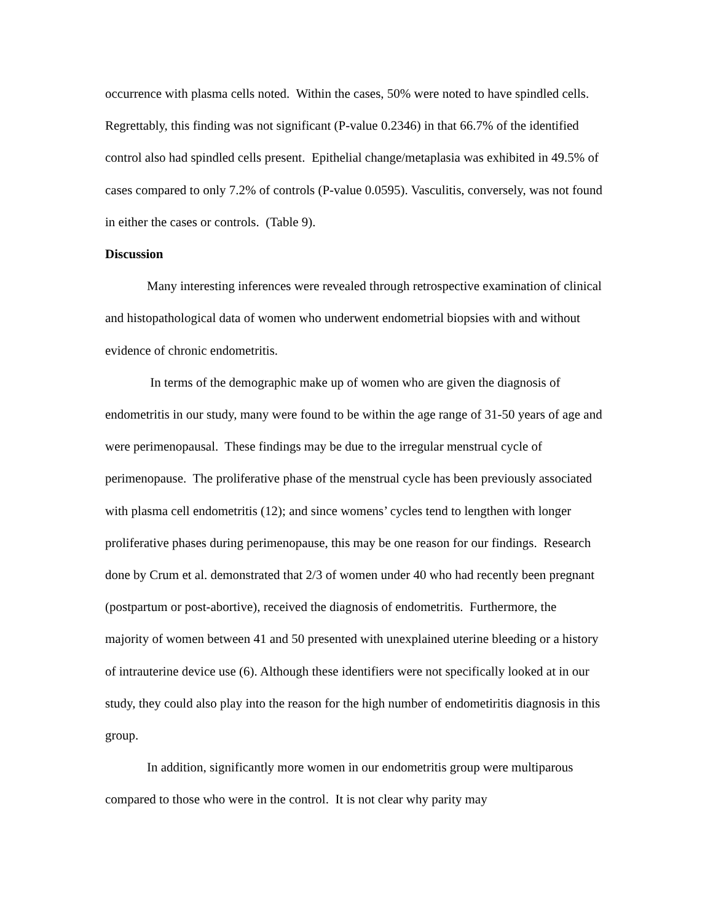occurrence with plasma cells noted. Within the cases, 50% were noted to have spindled cells. Regrettably, this finding was not significant (P-value 0.2346) in that 66.7% of the identified control also had spindled cells present. Epithelial change/metaplasia was exhibited in 49.5% of cases compared to only 7.2% of controls (P-value 0.0595). Vasculitis, conversely, was not found in either the cases or controls. (Table 9).
Discussion
Many interesting inferences were revealed through retrospective examination of clinical and histopathological data of women who underwent endometrial biopsies with and without evidence of chronic endometritis.
In terms of the demographic make up of women who are given the diagnosis of endometritis in our study, many were found to be within the age range of 31-50 years of age and were perimenopausal. These findings may be due to the irregular menstrual cycle of perimenopause. The proliferative phase of the menstrual cycle has been previously associated with plasma cell endometritis (12); and since womens’ cycles tend to lengthen with longer proliferative phases during perimenopause, this may be one reason for our findings. Research done by Crum et al. demonstrated that 2/3 of women under 40 who had recently been pregnant (postpartum or post-abortive), received the diagnosis of endometritis. Furthermore, the majority of women between 41 and 50 presented with unexplained uterine bleeding or a history of intrauterine device use (6). Although these identifiers were not specifically looked at in our study, they could also play into the reason for the high number of endometiritis diagnosis in this group.
In addition, significantly more women in our endometritis group were multiparous compared to those who were in the control. It is not clear why parity may